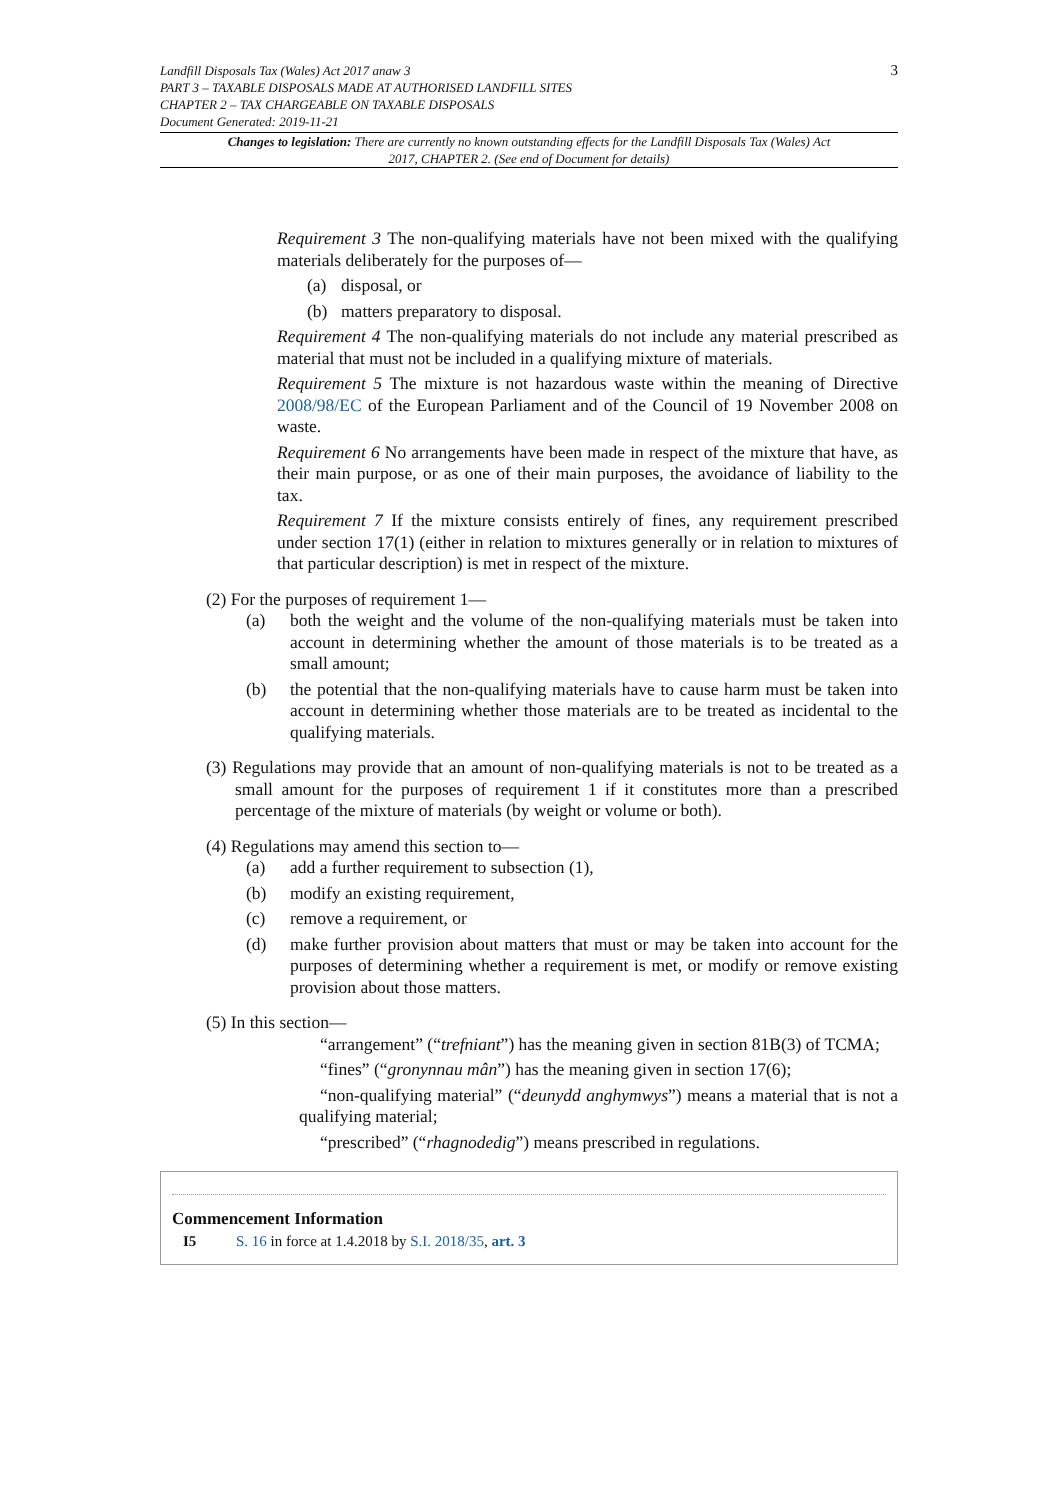3 Landfill Disposals Tax (Wales) Act 2017 anaw 3
PART 3 – TAXABLE DISPOSALS MADE AT AUTHORISED LANDFILL SITES
CHAPTER 2 – TAX CHARGEABLE ON TAXABLE DISPOSALS
Document Generated: 2019-11-21
Changes to legislation: There are currently no known outstanding effects for the Landfill Disposals Tax (Wales) Act 2017, CHAPTER 2. (See end of Document for details)
Requirement 3 The non-qualifying materials have not been mixed with the qualifying materials deliberately for the purposes of—
(a) disposal, or
(b) matters preparatory to disposal.
Requirement 4 The non-qualifying materials do not include any material prescribed as material that must not be included in a qualifying mixture of materials.
Requirement 5 The mixture is not hazardous waste within the meaning of Directive 2008/98/EC of the European Parliament and of the Council of 19 November 2008 on waste.
Requirement 6 No arrangements have been made in respect of the mixture that have, as their main purpose, or as one of their main purposes, the avoidance of liability to the tax.
Requirement 7 If the mixture consists entirely of fines, any requirement prescribed under section 17(1) (either in relation to mixtures generally or in relation to mixtures of that particular description) is met in respect of the mixture.
(2) For the purposes of requirement 1—
(a) both the weight and the volume of the non-qualifying materials must be taken into account in determining whether the amount of those materials is to be treated as a small amount;
(b) the potential that the non-qualifying materials have to cause harm must be taken into account in determining whether those materials are to be treated as incidental to the qualifying materials.
(3) Regulations may provide that an amount of non-qualifying materials is not to be treated as a small amount for the purposes of requirement 1 if it constitutes more than a prescribed percentage of the mixture of materials (by weight or volume or both).
(4) Regulations may amend this section to—
(a) add a further requirement to subsection (1),
(b) modify an existing requirement,
(c) remove a requirement, or
(d) make further provision about matters that must or may be taken into account for the purposes of determining whether a requirement is met, or modify or remove existing provision about those matters.
(5) In this section—
“arrangement” (“trefniant”) has the meaning given in section 81B(3) of TCMA;
“fines” (“gronynnau mân”) has the meaning given in section 17(6);
“non-qualifying material” (“deunydd anghymwys”) means a material that is not a qualifying material;
“prescribed” (“rhagnodedig”) means prescribed in regulations.
Commencement Information
I5 S. 16 in force at 1.4.2018 by S.I. 2018/35, art. 3